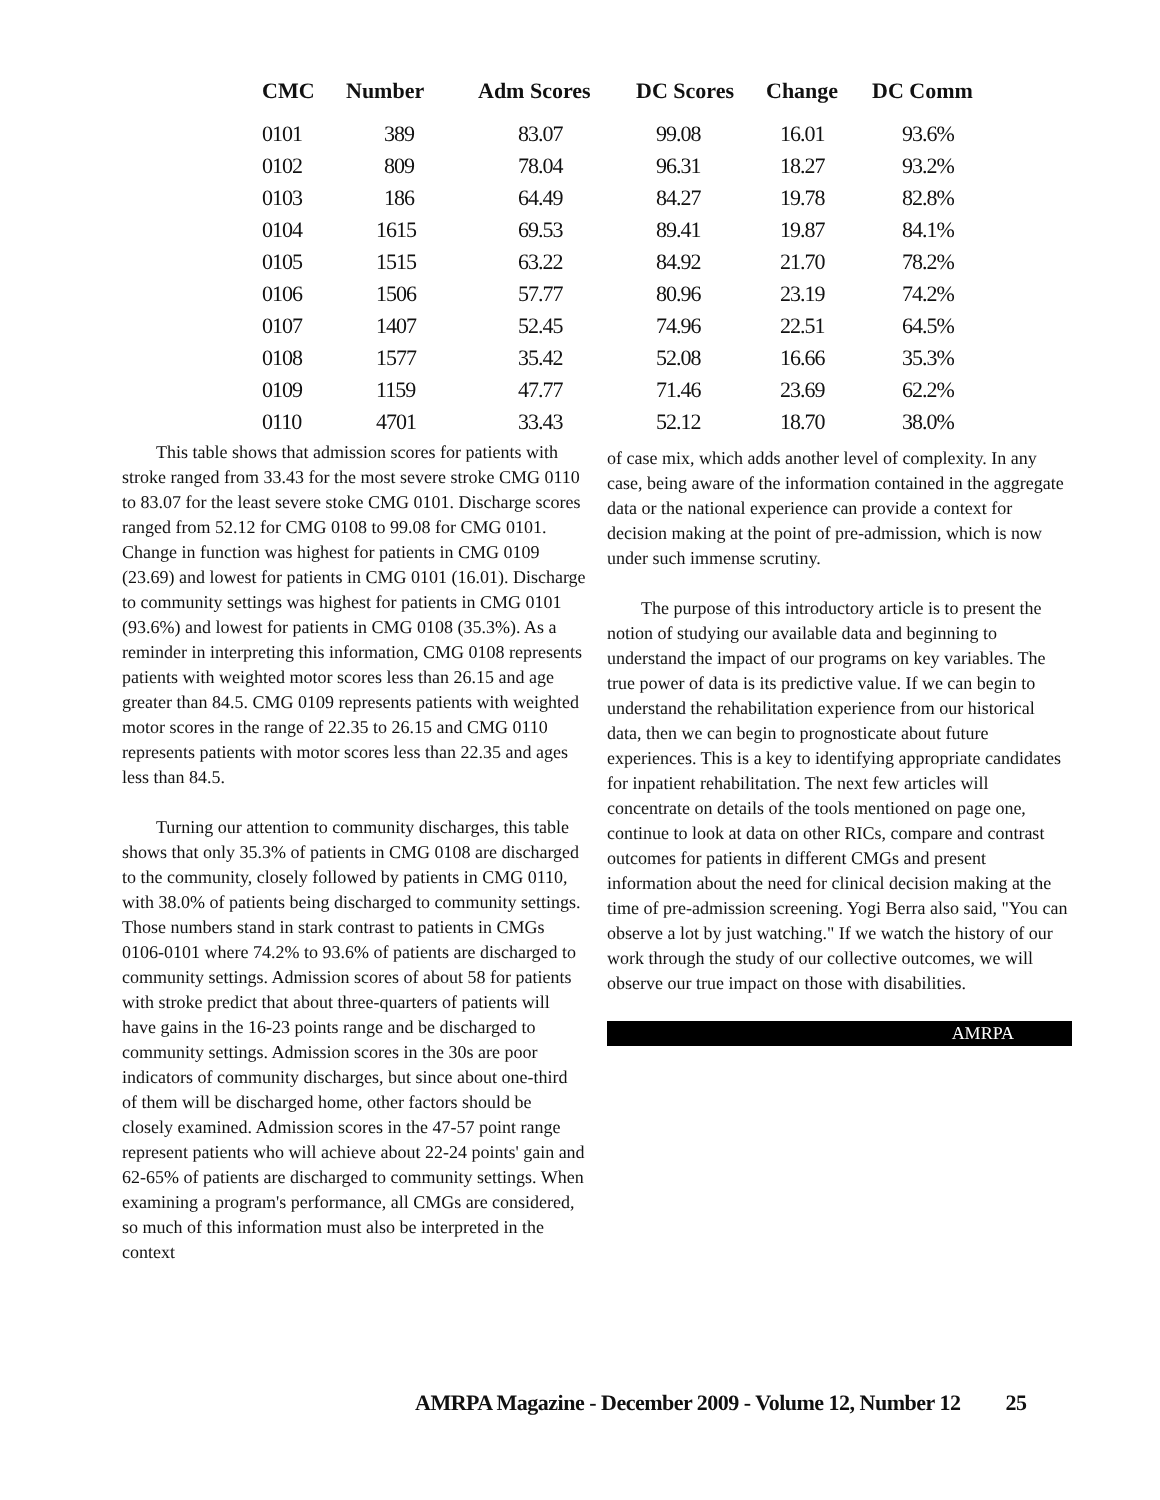| CMC | Number | Adm Scores | DC Scores | Change | DC Comm |
| --- | --- | --- | --- | --- | --- |
| 0101 | 389 | 83.07 | 99.08 | 16.01 | 93.6% |
| 0102 | 809 | 78.04 | 96.31 | 18.27 | 93.2% |
| 0103 | 186 | 64.49 | 84.27 | 19.78 | 82.8% |
| 0104 | 1615 | 69.53 | 89.41 | 19.87 | 84.1% |
| 0105 | 1515 | 63.22 | 84.92 | 21.70 | 78.2% |
| 0106 | 1506 | 57.77 | 80.96 | 23.19 | 74.2% |
| 0107 | 1407 | 52.45 | 74.96 | 22.51 | 64.5% |
| 0108 | 1577 | 35.42 | 52.08 | 16.66 | 35.3% |
| 0109 | 1159 | 47.77 | 71.46 | 23.69 | 62.2% |
| 0110 | 4701 | 33.43 | 52.12 | 18.70 | 38.0% |
This table shows that admission scores for patients with stroke ranged from 33.43 for the most severe stroke CMG 0110 to 83.07 for the least severe stoke CMG 0101. Discharge scores ranged from 52.12 for CMG 0108 to 99.08 for CMG 0101. Change in function was highest for patients in CMG 0109 (23.69) and lowest for patients in CMG 0101 (16.01). Discharge to community settings was highest for patients in CMG 0101 (93.6%) and lowest for patients in CMG 0108 (35.3%). As a reminder in interpreting this information, CMG 0108 represents patients with weighted motor scores less than 26.15 and age greater than 84.5. CMG 0109 represents patients with weighted motor scores in the range of 22.35 to 26.15 and CMG 0110 represents patients with motor scores less than 22.35 and ages less than 84.5.
Turning our attention to community discharges, this table shows that only 35.3% of patients in CMG 0108 are discharged to the community, closely followed by patients in CMG 0110, with 38.0% of patients being discharged to community settings. Those numbers stand in stark contrast to patients in CMGs 0106-0101 where 74.2% to 93.6% of patients are discharged to community settings. Admission scores of about 58 for patients with stroke predict that about three-quarters of patients will have gains in the 16-23 points range and be discharged to community settings. Admission scores in the 30s are poor indicators of community discharges, but since about one-third of them will be discharged home, other factors should be closely examined. Admission scores in the 47-57 point range represent patients who will achieve about 22-24 points' gain and 62-65% of patients are discharged to community settings. When examining a program's performance, all CMGs are considered, so much of this information must also be interpreted in the context
of case mix, which adds another level of complexity. In any case, being aware of the information contained in the aggregate data or the national experience can provide a context for decision making at the point of pre-admission, which is now under such immense scrutiny.
The purpose of this introductory article is to present the notion of studying our available data and beginning to understand the impact of our programs on key variables. The true power of data is its predictive value. If we can begin to understand the rehabilitation experience from our historical data, then we can begin to prognosticate about future experiences. This is a key to identifying appropriate candidates for inpatient rehabilitation. The next few articles will concentrate on details of the tools mentioned on page one, continue to look at data on other RICs, compare and contrast outcomes for patients in different CMGs and present information about the need for clinical decision making at the time of pre-admission screening. Yogi Berra also said, "You can observe a lot by just watching." If we watch the history of our work through the study of our collective outcomes, we will observe our true impact on those with disabilities.
AMRPA
AMRPA Magazine - December 2009 - Volume 12, Number 12 25